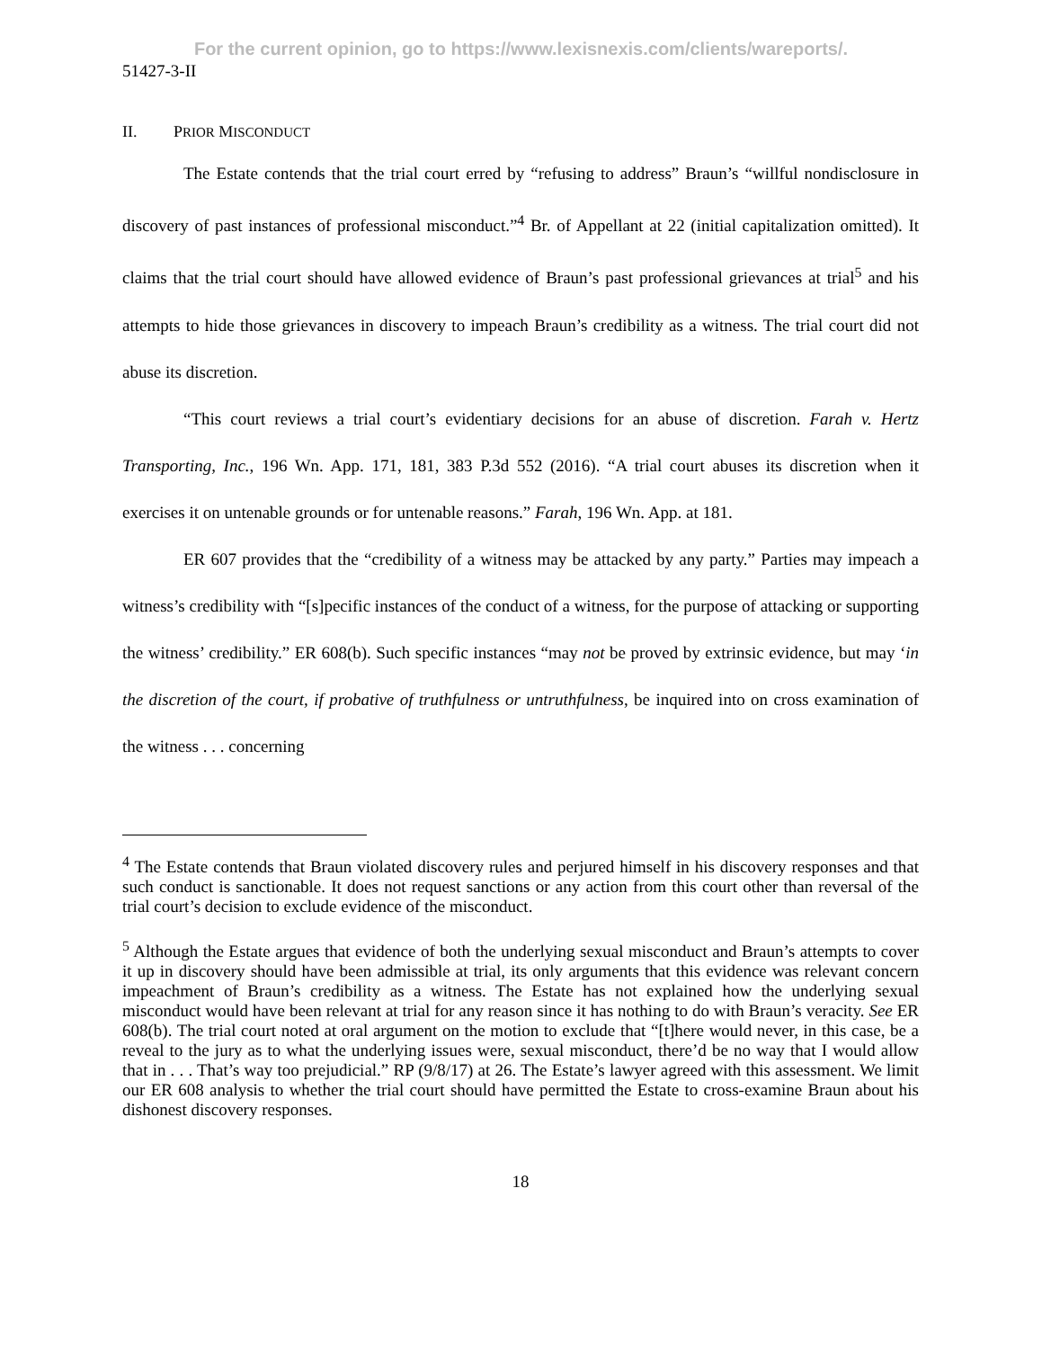For the current opinion, go to https://www.lexisnexis.com/clients/wareports/.
51427-3-II
II. PRIOR MISCONDUCT
The Estate contends that the trial court erred by “refusing to address” Braun’s “willful nondisclosure in discovery of past instances of professional misconduct.”<sup>4</sup> Br. of Appellant at 22 (initial capitalization omitted). It claims that the trial court should have allowed evidence of Braun’s past professional grievances at trial<sup>5</sup> and his attempts to hide those grievances in discovery to impeach Braun’s credibility as a witness. The trial court did not abuse its discretion.
“This court reviews a trial court’s evidentiary decisions for an abuse of discretion. Farah v. Hertz Transporting, Inc., 196 Wn. App. 171, 181, 383 P.3d 552 (2016). “A trial court abuses its discretion when it exercises it on untenable grounds or for untenable reasons.” Farah, 196 Wn. App. at 181.
ER 607 provides that the “credibility of a witness may be attacked by any party.” Parties may impeach a witness’s credibility with “[s]pecific instances of the conduct of a witness, for the purpose of attacking or supporting the witness’ credibility.” ER 608(b). Such specific instances “may not be proved by extrinsic evidence, but may ‘in the discretion of the court, if probative of truthfulness or untruthfulness, be inquired into on cross examination of the witness . . . concerning
<sup>4</sup> The Estate contends that Braun violated discovery rules and perjured himself in his discovery responses and that such conduct is sanctionable. It does not request sanctions or any action from this court other than reversal of the trial court’s decision to exclude evidence of the misconduct.
<sup>5</sup> Although the Estate argues that evidence of both the underlying sexual misconduct and Braun’s attempts to cover it up in discovery should have been admissible at trial, its only arguments that this evidence was relevant concern impeachment of Braun’s credibility as a witness. The Estate has not explained how the underlying sexual misconduct would have been relevant at trial for any reason since it has nothing to do with Braun’s veracity. See ER 608(b). The trial court noted at oral argument on the motion to exclude that “[t]here would never, in this case, be a reveal to the jury as to what the underlying issues were, sexual misconduct, there’d be no way that I would allow that in . . . That’s way too prejudicial.” RP (9/8/17) at 26. The Estate’s lawyer agreed with this assessment. We limit our ER 608 analysis to whether the trial court should have permitted the Estate to cross-examine Braun about his dishonest discovery responses.
18